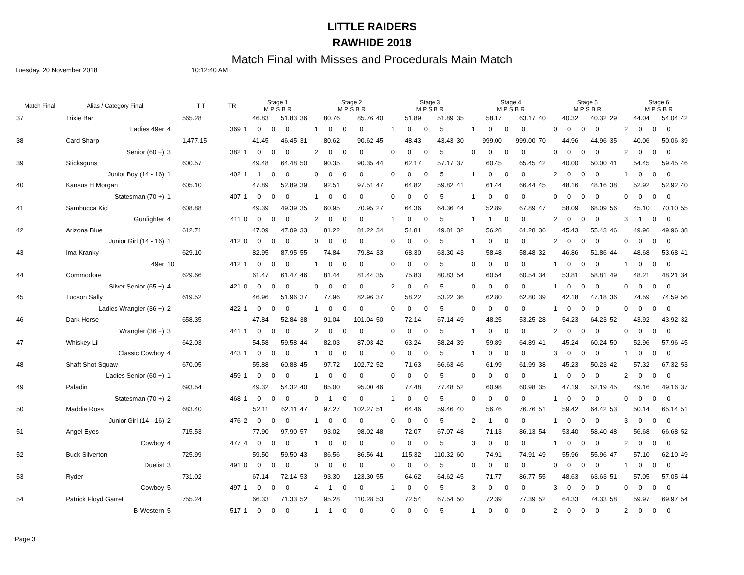LITTLE RAIDERS
RAWHIDE 2018
Match Final with Misses and Procedurals Main Match
Tuesday, 20 November 2018 10:12:40 AM
| Match Final | Alias / Category Final | | T T | TR | Stage 1 M P S B R | | | | | Stage 2 M P S B R | | | | | Stage 3 M P S B R | | | | | Stage 4 M P S B R | | | | | Stage 5 M P S B R | | | | | Stage 6 M P S B R | | | | |
| --- | --- | --- | --- | --- | --- | --- | --- | --- | --- | --- | --- | --- | --- | --- | --- | --- | --- | --- | --- | --- | --- | --- | --- | --- | --- | --- | --- | --- | --- | --- | --- | --- | --- | --- |
| 37 | Trixie Bar | | 565.28 | | 46.83 | | 51.83 | | 36 | 80.76 | | 85.76 | | 40 | 51.89 | | 51.89 | | 35 | 58.17 | | 63.17 | | 40 | 40.32 | | 40.32 | | 29 | 44.04 | | 54.04 | | 42 |
| | Ladies 49er | 4 | | 369 | 1 | 0 | 0 | 0 | | 1 | 0 | 0 | 0 | | 1 | 0 | 0 | 5 | | 1 | 0 | 0 | 0 | | 0 | 0 | 0 | 0 | | 2 | 0 | 0 | 0 | |
| 38 | Card Sharp | | 1,477.15 | | 41.45 | | 46.45 | | 31 | 80.62 | | 90.62 | | 45 | 48.43 | | 43.43 | | 30 | 999.00 | | 999.00 | | 70 | 44.96 | | 44.96 | | 35 | 40.06 | | 50.06 | | 39 |
| | Senior (60 +) | 3 | | 382 | 1 | 0 | 0 | 0 | | 2 | 0 | 0 | 0 | | 0 | 0 | 0 | 5 | | 0 | 0 | 0 | 0 | | 0 | 0 | 0 | 0 | | 2 | 0 | 0 | 0 | |
| 39 | Sticksguns | | 600.57 | | 49.48 | | 64.48 | | 50 | 90.35 | | 90.35 | | 44 | 62.17 | | 57.17 | | 37 | 60.45 | | 65.45 | | 42 | 40.00 | | 50.00 | | 41 | 54.45 | | 59.45 | | 46 |
| | Junior Boy (14 - 16) | 1 | | 402 | 1 | 1 | 0 | 0 | | 0 | 0 | 0 | 0 | | 0 | 0 | 0 | 5 | | 1 | 0 | 0 | 0 | | 2 | 0 | 0 | 0 | | 1 | 0 | 0 | 0 | |
| 40 | Kansus H Morgan | | 605.10 | | 47.89 | | 52.89 | | 39 | 92.51 | | 97.51 | | 47 | 64.82 | | 59.82 | | 41 | 61.44 | | 66.44 | | 45 | 48.16 | | 48.16 | | 38 | 52.92 | | 52.92 | | 40 |
| | Statesman (70 +) | 1 | | 407 | 1 | 0 | 0 | 0 | | 1 | 0 | 0 | 0 | | 0 | 0 | 0 | 5 | | 1 | 0 | 0 | 0 | | 0 | 0 | 0 | 0 | | 0 | 0 | 0 | 0 | |
| 41 | Sambucca Kid | | 608.88 | | 49.39 | | 49.39 | | 35 | 60.95 | | 70.95 | | 27 | 64.36 | | 64.36 | | 44 | 52.89 | | 67.89 | | 47 | 58.09 | | 68.09 | | 56 | 45.10 | | 70.10 | | 55 |
| | Gunfighter | 4 | | 411 | 0 | 0 | 0 | 0 | | 2 | 0 | 0 | 0 | | 1 | 0 | 0 | 5 | | 1 | 1 | 0 | 0 | | 2 | 0 | 0 | 0 | | 3 | 1 | 0 | 0 | |
| 42 | Arizona Blue | | 612.71 | | 47.09 | | 47.09 | | 33 | 81.22 | | 81.22 | | 34 | 54.81 | | 49.81 | | 32 | 56.28 | | 61.28 | | 36 | 45.43 | | 55.43 | | 46 | 49.96 | | 49.96 | | 38 |
| | Junior Girl (14 - 16) | 1 | | 412 | 0 | 0 | 0 | 0 | | 0 | 0 | 0 | 0 | | 0 | 0 | 0 | 5 | | 1 | 0 | 0 | 0 | | 2 | 0 | 0 | 0 | | 0 | 0 | 0 | 0 | |
| 43 | Ima Kranky | | 629.10 | | 82.95 | | 87.95 | | 55 | 74.84 | | 79.84 | | 33 | 68.30 | | 63.30 | | 43 | 58.48 | | 58.48 | | 32 | 46.86 | | 51.86 | | 44 | 48.68 | | 53.68 | | 41 |
| | 49er | 10 | | 412 | 1 | 0 | 0 | 0 | | 1 | 0 | 0 | 0 | | 0 | 0 | 0 | 5 | | 0 | 0 | 0 | 0 | | 1 | 0 | 0 | 0 | | 1 | 0 | 0 | 0 | |
| 44 | Commodore | | 629.66 | | 61.47 | | 61.47 | | 46 | 81.44 | | 81.44 | | 35 | 75.83 | | 80.83 | | 54 | 60.54 | | 60.54 | | 34 | 53.81 | | 58.81 | | 49 | 48.21 | | 48.21 | | 34 |
| | Silver Senior (65 +) | 4 | | 421 | 0 | 0 | 0 | 0 | | 0 | 0 | 0 | 0 | | 2 | 0 | 0 | 5 | | 0 | 0 | 0 | 0 | | 1 | 0 | 0 | 0 | | 0 | 0 | 0 | 0 | |
| 45 | Tucson Sally | | 619.52 | | 46.96 | | 51.96 | | 37 | 77.96 | | 82.96 | | 37 | 58.22 | | 53.22 | | 36 | 62.80 | | 62.80 | | 39 | 42.18 | | 47.18 | | 36 | 74.59 | | 74.59 | | 56 |
| | Ladies Wrangler (36 +) | 2 | | 422 | 1 | 0 | 0 | 0 | | 1 | 0 | 0 | 0 | | 0 | 0 | 0 | 5 | | 0 | 0 | 0 | 0 | | 1 | 0 | 0 | 0 | | 0 | 0 | 0 | 0 | |
| 46 | Dark Horse | | 658.35 | | 47.84 | | 52.84 | | 38 | 91.04 | | 101.04 | | 50 | 72.14 | | 67.14 | | 49 | 48.25 | | 53.25 | | 28 | 54.23 | | 64.23 | | 52 | 43.92 | | 43.92 | | 32 |
| | Wrangler (36 +) | 3 | | 441 | 1 | 0 | 0 | 0 | | 2 | 0 | 0 | 0 | | 0 | 0 | 0 | 5 | | 1 | 0 | 0 | 0 | | 2 | 0 | 0 | 0 | | 0 | 0 | 0 | 0 | |
| 47 | Whiskey Lil | | 642.03 | | 54.58 | | 59.58 | | 44 | 82.03 | | 87.03 | | 42 | 63.24 | | 58.24 | | 39 | 59.89 | | 64.89 | | 41 | 45.24 | | 60.24 | | 50 | 52.96 | | 57.96 | | 45 |
| | Classic Cowboy | 4 | | 443 | 1 | 0 | 0 | 0 | | 1 | 0 | 0 | 0 | | 0 | 0 | 0 | 5 | | 1 | 0 | 0 | 0 | | 3 | 0 | 0 | 0 | | 1 | 0 | 0 | 0 | |
| 48 | Shaft Shot Squaw | | 670.05 | | 55.88 | | 60.88 | | 45 | 97.72 | | 102.72 | | 52 | 71.63 | | 66.63 | | 46 | 61.99 | | 61.99 | | 38 | 45.23 | | 50.23 | | 42 | 57.32 | | 67.32 | | 53 |
| | Ladies Senior (60 +) | 1 | | 459 | 1 | 0 | 0 | 0 | | 1 | 0 | 0 | 0 | | 0 | 0 | 0 | 5 | | 0 | 0 | 0 | 0 | | 1 | 0 | 0 | 0 | | 2 | 0 | 0 | 0 | |
| 49 | Paladin | | 693.54 | | 49.32 | | 54.32 | | 40 | 85.00 | | 95.00 | | 46 | 77.48 | | 77.48 | | 52 | 60.98 | | 60.98 | | 35 | 47.19 | | 52.19 | | 45 | 49.16 | | 49.16 | | 37 |
| | Statesman (70 +) | 2 | | 468 | 1 | 0 | 0 | 0 | | 0 | 1 | 0 | 0 | | 1 | 0 | 0 | 5 | | 0 | 0 | 0 | 0 | | 1 | 0 | 0 | 0 | | 0 | 0 | 0 | 0 | |
| 50 | Maddie Ross | | 683.40 | | 52.11 | | 62.11 | | 47 | 97.27 | | 102.27 | | 51 | 64.46 | | 59.46 | | 40 | 56.76 | | 76.76 | | 51 | 59.42 | | 64.42 | | 53 | 50.14 | | 65.14 | | 51 |
| | Junior Girl (14 - 16) | 2 | | 476 | 2 | 0 | 0 | 0 | | 1 | 0 | 0 | 0 | | 0 | 0 | 0 | 5 | | 2 | 1 | 0 | 0 | | 1 | 0 | 0 | 0 | | 3 | 0 | 0 | 0 | |
| 51 | Angel Eyes | | 715.53 | | 77.90 | | 97.90 | | 57 | 93.02 | | 98.02 | | 48 | 72.07 | | 67.07 | | 48 | 71.13 | | 86.13 | | 54 | 53.40 | | 58.40 | | 48 | 56.68 | | 66.68 | | 52 |
| | Cowboy | 4 | | 477 | 4 | 0 | 0 | 0 | | 1 | 0 | 0 | 0 | | 0 | 0 | 0 | 5 | | 3 | 0 | 0 | 0 | | 1 | 0 | 0 | 0 | | 2 | 0 | 0 | 0 | |
| 52 | Buck Silverton | | 725.99 | | 59.50 | | 59.50 | | 43 | 86.56 | | 86.56 | | 41 | 115.32 | | 110.32 | | 60 | 74.91 | | 74.91 | | 49 | 55.96 | | 55.96 | | 47 | 57.10 | | 62.10 | | 49 |
| | Duelist | 3 | | 491 | 0 | 0 | 0 | 0 | | 0 | 0 | 0 | 0 | | 0 | 0 | 0 | 5 | | 0 | 0 | 0 | 0 | | 0 | 0 | 0 | 0 | | 1 | 0 | 0 | 0 | |
| 53 | Ryder | | 731.02 | | 67.14 | | 72.14 | | 53 | 93.30 | | 123.30 | | 55 | 64.62 | | 64.62 | | 45 | 71.77 | | 86.77 | | 55 | 48.63 | | 63.63 | | 51 | 57.05 | | 57.05 | | 44 |
| | Cowboy | 5 | | 497 | 1 | 0 | 0 | 0 | | 4 | 1 | 0 | 0 | | 1 | 0 | 0 | 5 | | 3 | 0 | 0 | 0 | | 3 | 0 | 0 | 0 | | 0 | 0 | 0 | 0 | |
| 54 | Patrick Floyd Garrett | | 755.24 | | 66.33 | | 71.33 | | 52 | 95.28 | | 110.28 | | 53 | 72.54 | | 67.54 | | 50 | 72.39 | | 77.39 | | 52 | 64.33 | | 74.33 | | 58 | 59.97 | | 69.97 | | 54 |
| | B-Western | 5 | | 517 | 1 | 0 | 0 | 0 | | 1 | 1 | 0 | 0 | | 0 | 0 | 0 | 5 | | 1 | 0 | 0 | 0 | | 2 | 0 | 0 | 0 | | 2 | 0 | 0 | 0 | |
Page 3